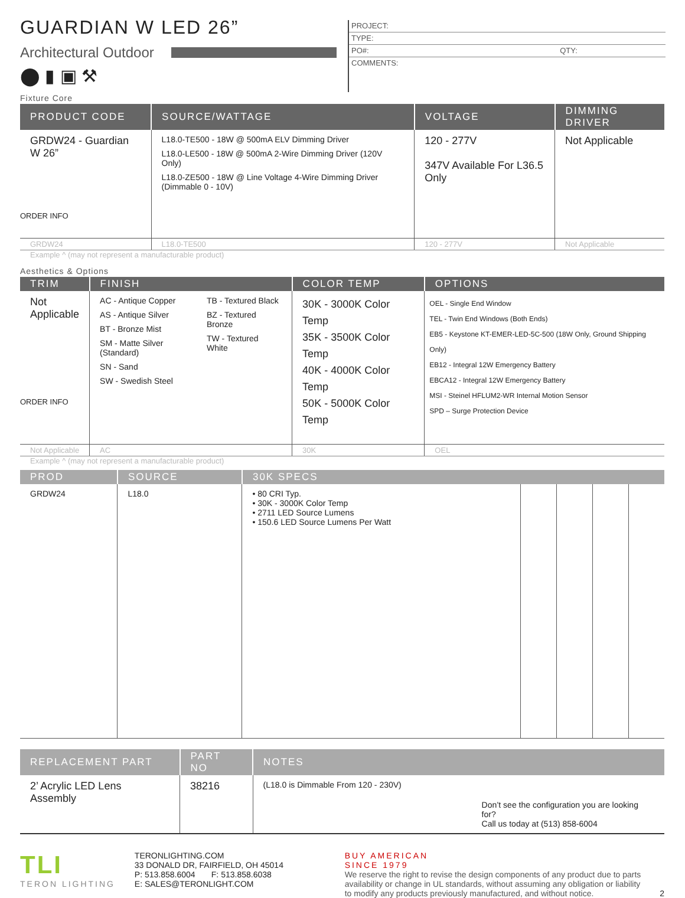GUARDIAN W LED 26”
Architectural Outdoor
⬤ ▮ ▣ ⚒
PROJECT:
TYPE:
PO#: QTY:
COMMENTS:
Fixture Core
| PRODUCT CODE | SOURCE/WATTAGE | VOLTAGE | DIMMING DRIVER |
| --- | --- | --- | --- |
| GRDW24 - Guardian W 26” ORDER INFO | L18.0-TE500 - 18W @ 500mA ELV Dimming Driver L18.0-LE500 - 18W @ 500mA 2-Wire Dimming Driver (120V Only) L18.0-ZE500 - 18W @ Line Voltage 4-Wire Dimming Driver (Dimmable 0 - 10V) | 120 - 277V 347V Available For L36.5 Only | Not Applicable |
| GRDW24 | L18.0-TE500 | 120 - 277V | Not Applicable |
Example ^ (may not represent a manufacturable product)
Aesthetics & Options
| TRIM | FINISH | COLOR TEMP | OPTIONS |
| --- | --- | --- | --- |
| Not Applicable ORDER INFO | AC - Antique Copper AS - Antique Silver BT - Bronze Mist SM - Matte Silver (Standard) SN - Sand SW - Swedish Steel TB - Textured Black BZ - Textured Bronze TW - Textured White | 30K - 3000K Color Temp 35K - 3500K Color Temp 40K - 4000K Color Temp 50K - 5000K Color Temp | OEL - Single End Window TEL - Twin End Windows (Both Ends) EB5 - Keystone KT-EMER-LED-5C-500 (18W Only, Ground Shipping Only) EB12 - Integral 12W Emergency Battery EBCA12 - Integral 12W Emergency Battery MSI - Steinel HFLUM2-WR Internal Motion Sensor SPD – Surge Protection Device |
| Not Applicable | AC | 30K | OEL |
Example ^ (may not represent a manufacturable product)
| PROD | SOURCE | 30K SPECS | | | | |
| --- | --- | --- | --- | --- | --- | --- |
| GRDW24 | L18.0 | • 80 CRI Typ. • 30K - 3000K Color Temp • 2711 LED Source Lumens • 150.6 LED Source Lumens Per Watt | | | | |
| REPLACEMENT PART | PART NO | NOTES |
| --- | --- | --- |
| 2’ Acrylic LED Lens Assembly | 38216 | (L18.0 is Dimmable From 120 - 230V) Don’t see the configuration you are looking for? Call us today at (513) 858-6004 |
TLI
TERON LIGHTING
TERONLIGHTING.COM
33 DONALD DR, FAIRFIELD, OH 45014
P: 513.858.6004 F: 513.858.6038
E: SALES@TERONLIGHT.COM
BUY AMERICAN
SINCE 1979
We reserve the right to revise the design components of any product due to parts availability or change in UL standards, without assuming any obligation or liability to modify any products previously manufactured, and without notice.
2